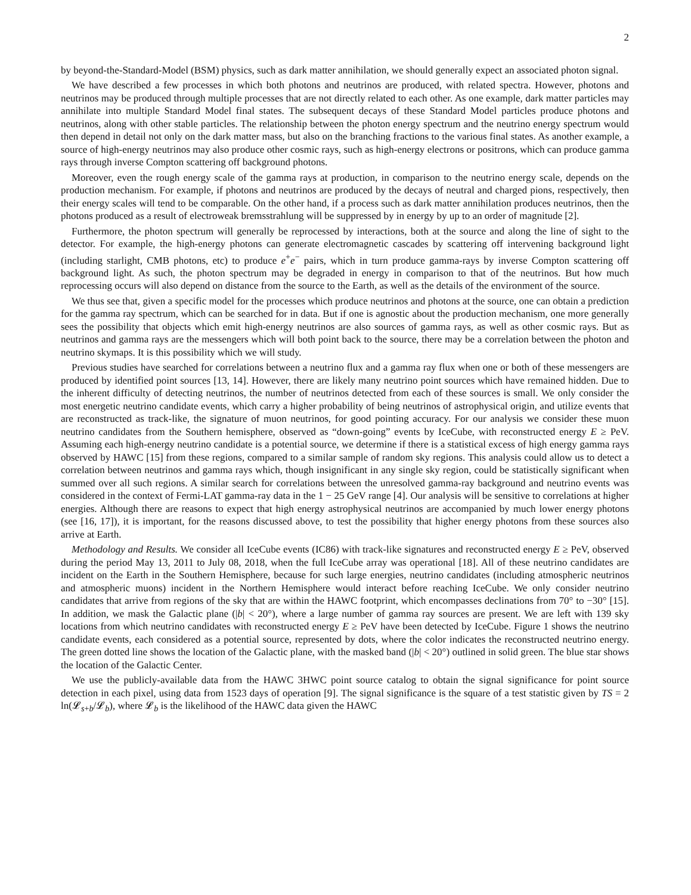2
by beyond-the-Standard-Model (BSM) physics, such as dark matter annihilation, we should generally expect an associated photon signal.
We have described a few processes in which both photons and neutrinos are produced, with related spectra. However, photons and neutrinos may be produced through multiple processes that are not directly related to each other. As one example, dark matter particles may annihilate into multiple Standard Model final states. The subsequent decays of these Standard Model particles produce photons and neutrinos, along with other stable particles. The relationship between the photon energy spectrum and the neutrino energy spectrum would then depend in detail not only on the dark matter mass, but also on the branching fractions to the various final states. As another example, a source of high-energy neutrinos may also produce other cosmic rays, such as high-energy electrons or positrons, which can produce gamma rays through inverse Compton scattering off background photons.
Moreover, even the rough energy scale of the gamma rays at production, in comparison to the neutrino energy scale, depends on the production mechanism. For example, if photons and neutrinos are produced by the decays of neutral and charged pions, respectively, then their energy scales will tend to be comparable. On the other hand, if a process such as dark matter annihilation produces neutrinos, then the photons produced as a result of electroweak bremsstrahlung will be suppressed by in energy by up to an order of magnitude [2].
Furthermore, the photon spectrum will generally be reprocessed by interactions, both at the source and along the line of sight to the detector. For example, the high-energy photons can generate electromagnetic cascades by scattering off intervening background light (including starlight, CMB photons, etc) to produce e<sup>+</sup>e<sup>−</sup> pairs, which in turn produce gamma-rays by inverse Compton scattering off background light. As such, the photon spectrum may be degraded in energy in comparison to that of the neutrinos. But how much reprocessing occurs will also depend on distance from the source to the Earth, as well as the details of the environment of the source.
We thus see that, given a specific model for the processes which produce neutrinos and photons at the source, one can obtain a prediction for the gamma ray spectrum, which can be searched for in data. But if one is agnostic about the production mechanism, one more generally sees the possibility that objects which emit high-energy neutrinos are also sources of gamma rays, as well as other cosmic rays. But as neutrinos and gamma rays are the messengers which will both point back to the source, there may be a correlation between the photon and neutrino skymaps. It is this possibility which we will study.
Previous studies have searched for correlations between a neutrino flux and a gamma ray flux when one or both of these messengers are produced by identified point sources [13, 14]. However, there are likely many neutrino point sources which have remained hidden. Due to the inherent difficulty of detecting neutrinos, the number of neutrinos detected from each of these sources is small. We only consider the most energetic neutrino candidate events, which carry a higher probability of being neutrinos of astrophysical origin, and utilize events that are reconstructed as track-like, the signature of muon neutrinos, for good pointing accuracy. For our analysis we consider these muon neutrino candidates from the Southern hemisphere, observed as “down-going” events by IceCube, with reconstructed energy E ≥ PeV. Assuming each high-energy neutrino candidate is a potential source, we determine if there is a statistical excess of high energy gamma rays observed by HAWC [15] from these regions, compared to a similar sample of random sky regions. This analysis could allow us to detect a correlation between neutrinos and gamma rays which, though insignificant in any single sky region, could be statistically significant when summed over all such regions. A similar search for correlations between the unresolved gamma-ray background and neutrino events was considered in the context of Fermi-LAT gamma-ray data in the 1 − 25 GeV range [4]. Our analysis will be sensitive to correlations at higher energies. Although there are reasons to expect that high energy astrophysical neutrinos are accompanied by much lower energy photons (see [16, 17]), it is important, for the reasons discussed above, to test the possibility that higher energy photons from these sources also arrive at Earth.
Methodology and Results. We consider all IceCube events (IC86) with track-like signatures and reconstructed energy E ≥ PeV, observed during the period May 13, 2011 to July 08, 2018, when the full IceCube array was operational [18]. All of these neutrino candidates are incident on the Earth in the Southern Hemisphere, because for such large energies, neutrino candidates (including atmospheric neutrinos and atmospheric muons) incident in the Northern Hemisphere would interact before reaching IceCube. We only consider neutrino candidates that arrive from regions of the sky that are within the HAWC footprint, which encompasses declinations from 70° to −30° [15]. In addition, we mask the Galactic plane (|b| < 20°), where a large number of gamma ray sources are present. We are left with 139 sky locations from which neutrino candidates with reconstructed energy E ≥ PeV have been detected by IceCube. Figure 1 shows the neutrino candidate events, each considered as a potential source, represented by dots, where the color indicates the reconstructed neutrino energy. The green dotted line shows the location of the Galactic plane, with the masked band (|b| < 20°) outlined in solid green. The blue star shows the location of the Galactic Center.
We use the publicly-available data from the HAWC 3HWC point source catalog to obtain the signal significance for point source detection in each pixel, using data from 1523 days of operation [9]. The signal significance is the square of a test statistic given by TS = 2 ln(𝓛<sub>s+b</sub>/𝓛<sub>b</sub>), where 𝓛<sub>b</sub> is the likelihood of the HAWC data given the HAWC